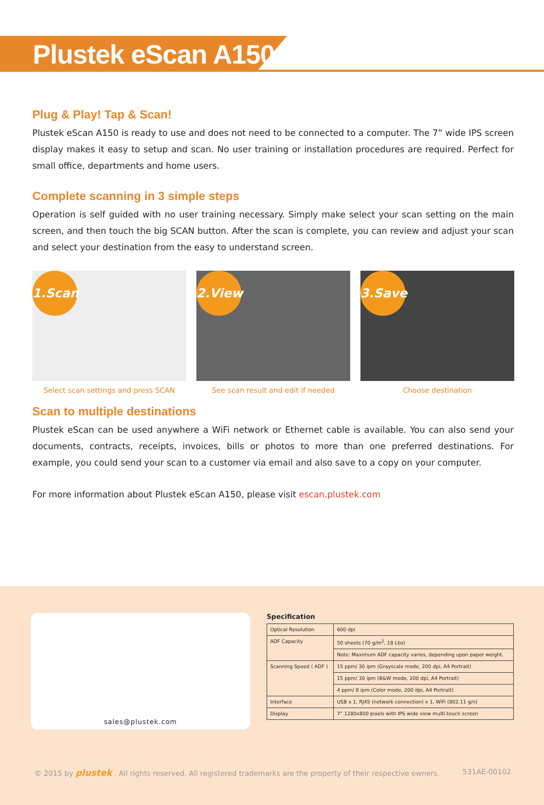Plustek eScan A150
Plug & Play! Tap & Scan!
Plustek eScan A150 is ready to use and does not need to be connected to a computer. The 7” wide IPS screen display makes it easy to setup and scan. No user training or installation procedures are required. Perfect for small office, departments and home users.
Complete scanning in 3 simple steps
Operation is self guided with no user training necessary. Simply make select your scan setting on the main screen, and then touch the big SCAN button. After the scan is complete, you can review and adjust your scan and select your destination from the easy to understand screen.
1.Scan
Select scan settings and press SCAN
2.View
See scan result and edit if needed
3.Save
Choose destination
Scan to multiple destinations
Plustek eScan can be used anywhere a WiFi network or Ethernet cable is available. You can also send your documents, contracts, receipts, invoices, bills or photos to more than one preferred destinations. For example, you could send your scan to a customer via email and also save to a copy on your computer.
For more information about Plustek eScan A150, please visit escan.plustek.com
sales@plustek.com
Specification
| Optical Resolution | 600 dpi |
| ADF Capacity | 50 sheets (70 g/m<sup>2</sup>, 18 Lbs) |
| | Note: Maximum ADF capacity varies, depending upon paper weight. |
| Scanning Speed ( ADF ) | 15 ppm/ 30 ipm (Grayscale mode, 200 dpi, A4 Portrait) |
| | 15 ppm/ 30 ipm (B&W mode, 200 dpi, A4 Portrait) |
| | 4 ppm/ 8 ipm (Color mode, 200 dpi, A4 Portrait) |
| Interface | USB x 1, RJ45 (network connection) x 1, WiFi (802.11 g/n) |
| Display | 7” 1280x800 pixels with IPS wide view multi-touch screen |
© 2015 by plustek . All rights reserved. All registered trademarks are the property of their respective owners. 531AE-00102